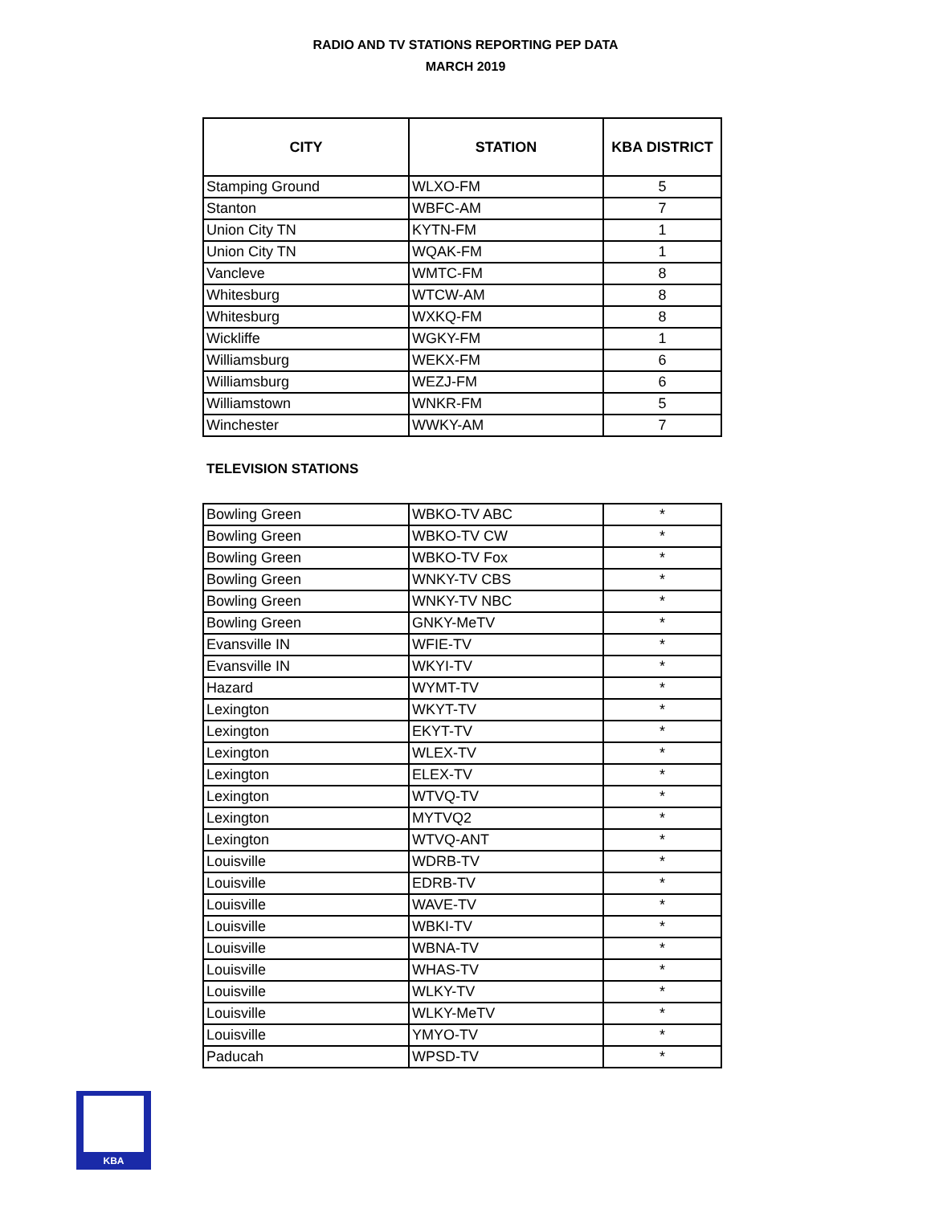RADIO AND TV STATIONS REPORTING PEP DATA
MARCH 2019
| CITY | STATION | KBA DISTRICT |
| --- | --- | --- |
| Stamping Ground | WLXO-FM | 5 |
| Stanton | WBFC-AM | 7 |
| Union City TN | KYTN-FM | 1 |
| Union City TN | WQAK-FM | 1 |
| Vancleve | WMTC-FM | 8 |
| Whitesburg | WTCW-AM | 8 |
| Whitesburg | WXKQ-FM | 8 |
| Wickliffe | WGKY-FM | 1 |
| Williamsburg | WEKX-FM | 6 |
| Williamsburg | WEZJ-FM | 6 |
| Williamstown | WNKR-FM | 5 |
| Winchester | WWKY-AM | 7 |
TELEVISION STATIONS
| Bowling Green | WBKO-TV ABC | * |
| Bowling Green | WBKO-TV CW | * |
| Bowling Green | WBKO-TV Fox | * |
| Bowling Green | WNKY-TV CBS | * |
| Bowling Green | WNKY-TV NBC | * |
| Bowling Green | GNKY-MeTV | * |
| Evansville IN | WFIE-TV | * |
| Evansville IN | WKYI-TV | * |
| Hazard | WYMT-TV | * |
| Lexington | WKYT-TV | * |
| Lexington | EKYT-TV | * |
| Lexington | WLEX-TV | * |
| Lexington | ELEX-TV | * |
| Lexington | WTVQ-TV | * |
| Lexington | MYTVQ2 | * |
| Lexington | WTVQ-ANT | * |
| Louisville | WDRB-TV | * |
| Louisville | EDRB-TV | * |
| Louisville | WAVE-TV | * |
| Louisville | WBKI-TV | * |
| Louisville | WBNA-TV | * |
| Louisville | WHAS-TV | * |
| Louisville | WLKY-TV | * |
| Louisville | WLKY-MeTV | * |
| Louisville | YMYO-TV | * |
| Paducah | WPSD-TV | * |
KBA